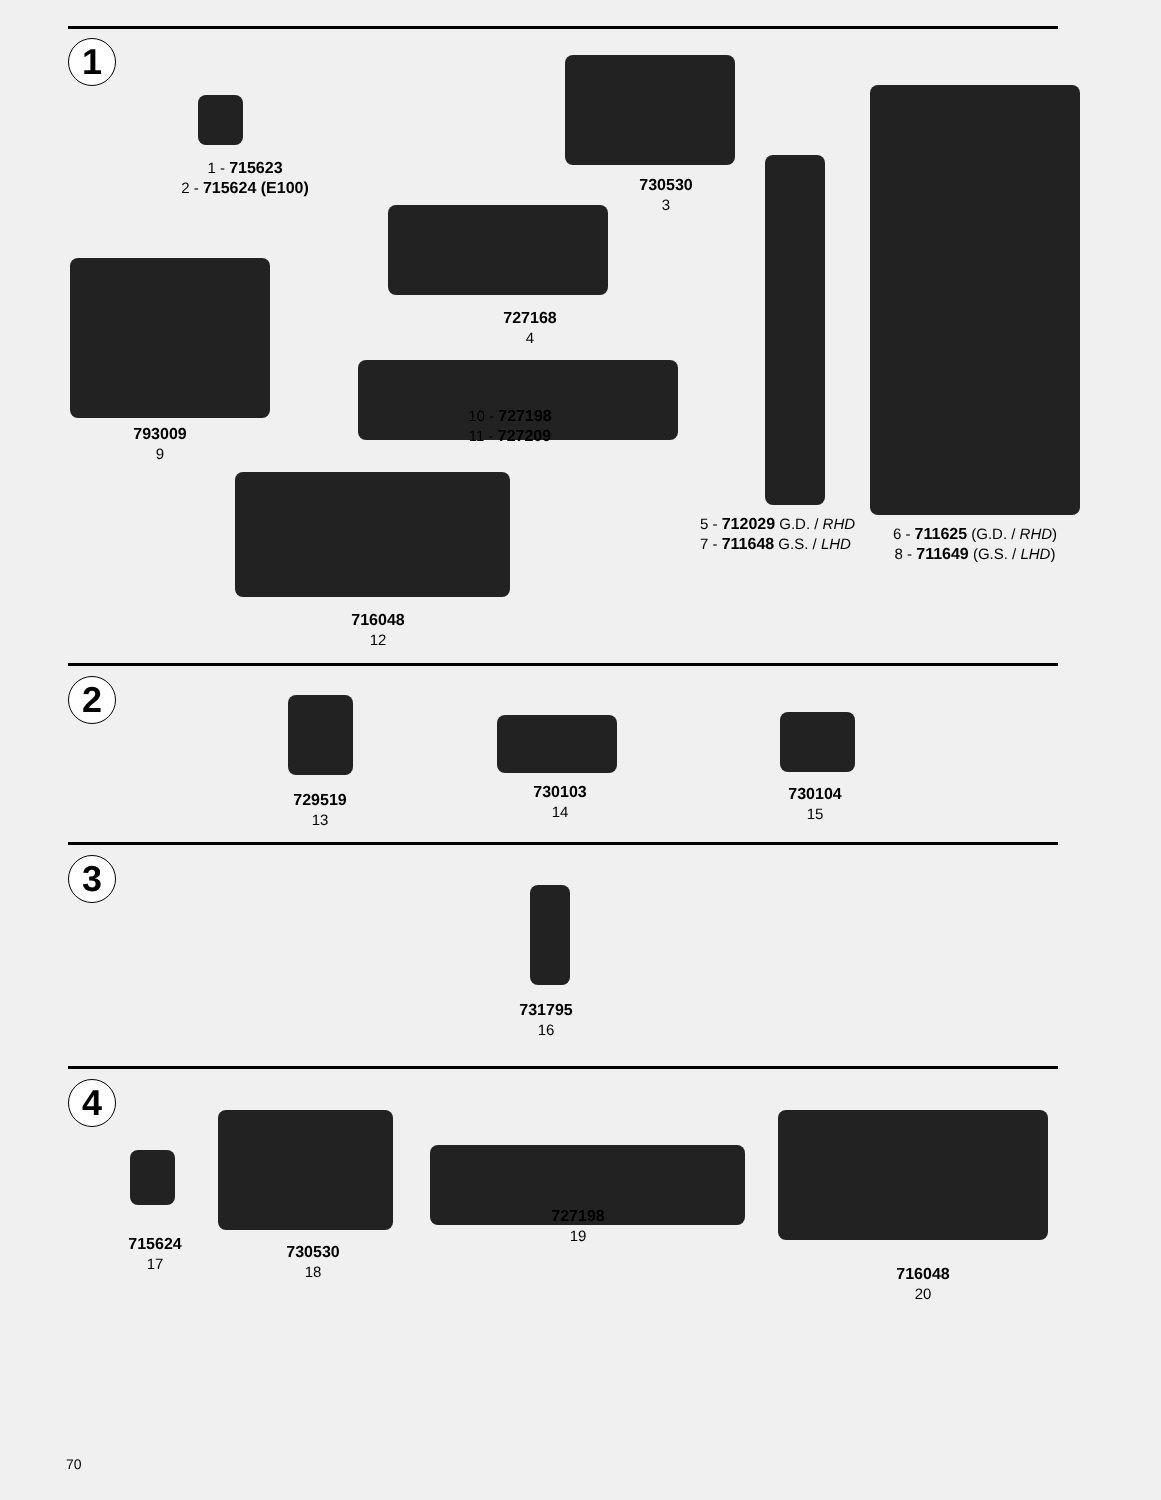1
1 - 715623
2 - 715624 (E100)
730530
3
727168
4
793009
9
10 - 727198
11 - 727209
716048
12
5 - 712029 G.D. / RHD
7 - 711648 G.S. / LHD
6 - 711625 (G.D. / RHD)
8 - 711649 (G.S. / LHD)
2
729519
13
730103
14
730104
15
3
731795
16
4
715624
17
730530
18
727198
19
716048
20
70